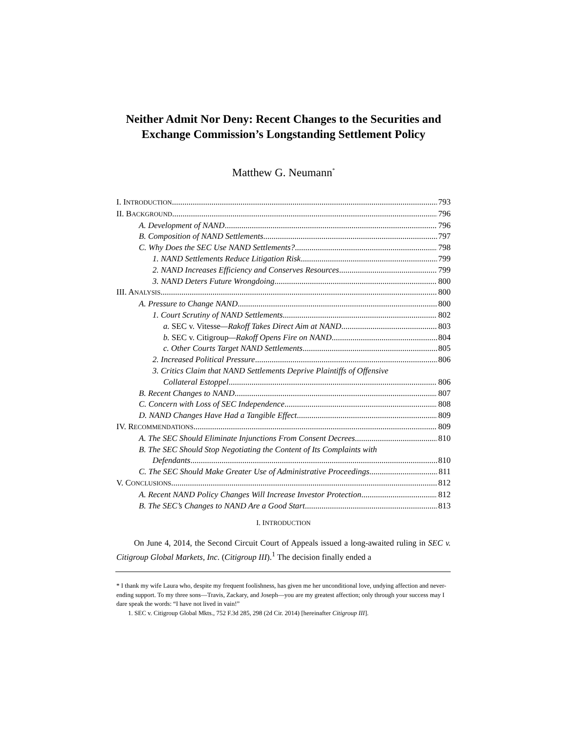Neither Admit Nor Deny: Recent Changes to the Securities and Exchange Commission’s Longstanding Settlement Policy
Matthew G. Neumann<sup>*</sup>
I. INTRODUCTION 793
II. BACKGROUND 796
A. Development of NAND 796
B. Composition of NAND Settlements 797
C. Why Does the SEC Use NAND Settlements? 798
1. NAND Settlements Reduce Litigation Risk 799
2. NAND Increases Efficiency and Conserves Resources 799
3. NAND Deters Future Wrongdoing 800
III. ANALYSIS 800
A. Pressure to Change NAND 800
1. Court Scrutiny of NAND Settlements 802
a. SEC v. Vitesse—Rakoff Takes Direct Aim at NAND 803
b. SEC v. Citigroup—Rakoff Opens Fire on NAND 804
c. Other Courts Target NAND Settlements 805
2. Increased Political Pressure 806
3. Critics Claim that NAND Settlements Deprive Plaintiffs of Offensive
Collateral Estoppel 806
B. Recent Changes to NAND 807
C. Concern with Loss of SEC Independence 808
D. NAND Changes Have Had a Tangible Effect 809
IV. RECOMMENDATIONS 809
A. The SEC Should Eliminate Injunctions From Consent Decrees 810
B. The SEC Should Stop Negotiating the Content of Its Complaints with
Defendants 810
C. The SEC Should Make Greater Use of Administrative Proceedings 811
V. CONCLUSIONS 812
A. Recent NAND Policy Changes Will Increase Investor Protection 812
B. The SEC’s Changes to NAND Are a Good Start 813
I. INTRODUCTION
On June 4, 2014, the Second Circuit Court of Appeals issued a long-awaited ruling in SEC v. Citigroup Global Markets, Inc. (Citigroup III).<sup>1</sup> The decision finally ended a
* I thank my wife Laura who, despite my frequent foolishness, has given me her unconditional love, undying affection and never-ending support. To my three sons—Travis, Zackary, and Joseph—you are my greatest affection; only through your success may I dare speak the words: “I have not lived in vain!”
1. SEC v. Citigroup Global Mkts., 752 F.3d 285, 298 (2d Cir. 2014) [hereinafter Citigroup III].